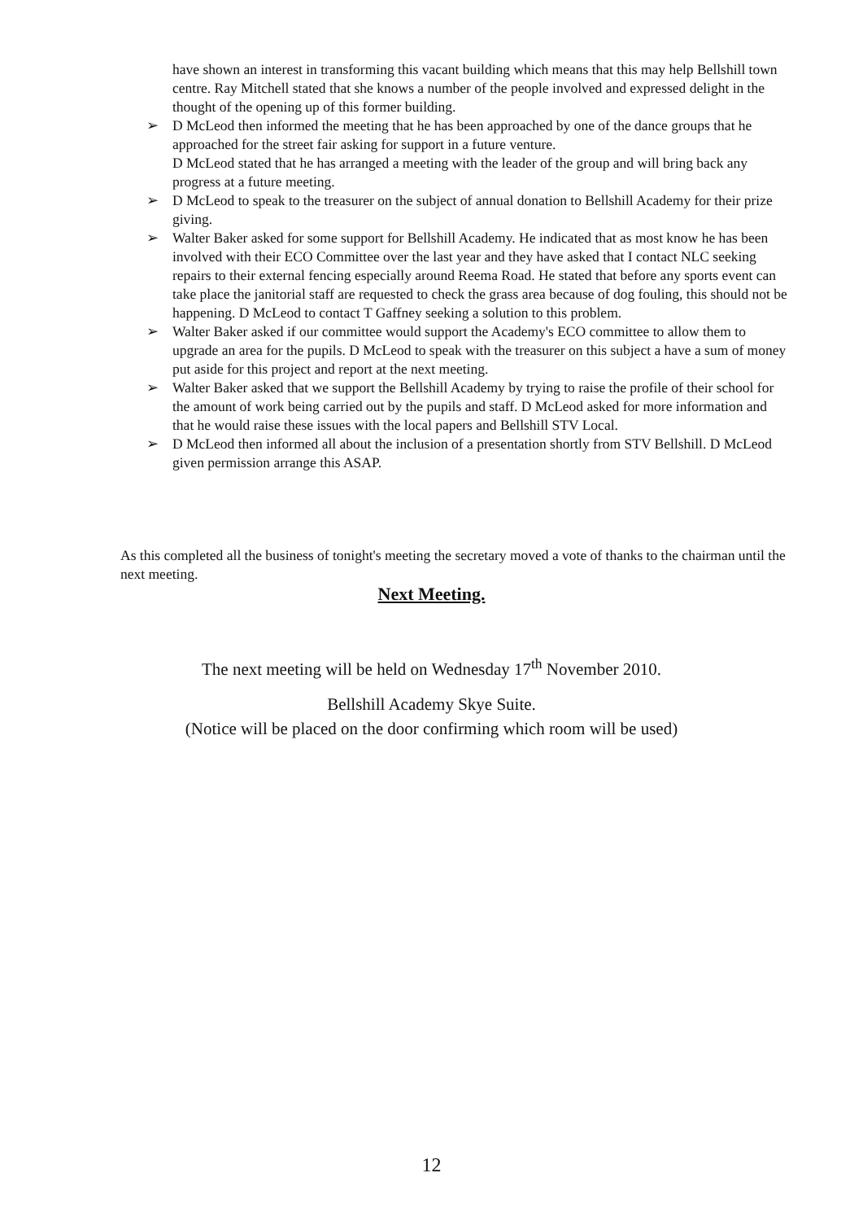have shown an interest in transforming this vacant building which means that this may help Bellshill town centre. Ray Mitchell stated that she knows a number of the people involved and expressed delight in the thought of the opening up of this former building.
➢ D McLeod then informed the meeting that he has been approached by one of the dance groups that he approached for the street fair asking for support in a future venture.
D McLeod stated that he has arranged a meeting with the leader of the group and will bring back any progress at a future meeting.
➢ D McLeod to speak to the treasurer on the subject of annual donation to Bellshill Academy for their prize giving.
➢ Walter Baker asked for some support for Bellshill Academy. He indicated that as most know he has been involved with their ECO Committee over the last year and they have asked that I contact NLC seeking repairs to their external fencing especially around Reema Road. He stated that before any sports event can take place the janitorial staff are requested to check the grass area because of dog fouling, this should not be happening. D McLeod to contact T Gaffney seeking a solution to this problem.
➢ Walter Baker asked if our committee would support the Academy's ECO committee to allow them to upgrade an area for the pupils. D McLeod to speak with the treasurer on this subject a have a sum of money put aside for this project and report at the next meeting.
➢ Walter Baker asked that we support the Bellshill Academy by trying to raise the profile of their school for the amount of work being carried out by the pupils and staff. D McLeod asked for more information and that he would raise these issues with the local papers and Bellshill STV Local.
➢ D McLeod then informed all about the inclusion of a presentation shortly from STV Bellshill. D McLeod given permission arrange this ASAP.
As this completed all the business of tonight's meeting the secretary moved a vote of thanks to the chairman until the next meeting.
Next Meeting.
The next meeting will be held on Wednesday 17<sup>th</sup> November 2010.
Bellshill Academy Skye Suite.
(Notice will be placed on the door confirming which room will be used)
12